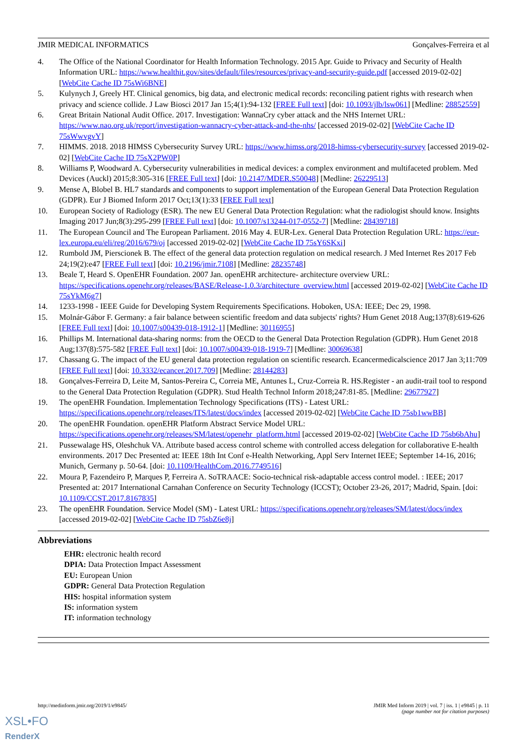JMIR MEDICAL INFORMATICS Gonçalves-Ferreira et al
4. The Office of the National Coordinator for Health Information Technology. 2015 Apr. Guide to Privacy and Security of Health Information URL: https://www.healthit.gov/sites/default/files/resources/privacy-and-security-guide.pdf [accessed 2019-02-02] [WebCite Cache ID 75sWi6BNE]
5. Kulynych J, Greely HT. Clinical genomics, big data, and electronic medical records: reconciling patient rights with research when privacy and science collide. J Law Biosci 2017 Jan 15;4(1):94-132 [FREE Full text] [doi: 10.1093/jlb/lsw061] [Medline: 28852559]
6. Great Britain National Audit Office. 2017. Investigation: WannaCry cyber attack and the NHS Internet URL: https://www.nao.org.uk/report/investigation-wannacry-cyber-attack-and-the-nhs/ [accessed 2019-02-02] [WebCite Cache ID 75sWwvgvY]
7. HIMMS. 2018. 2018 HIMSS Cybersecurity Survey URL: https://www.himss.org/2018-himss-cybersecurity-survey [accessed 2019-02-02] [WebCite Cache ID 75sX2PW0P]
8. Williams P, Woodward A. Cybersecurity vulnerabilities in medical devices: a complex environment and multifaceted problem. Med Devices (Auckl) 2015;8:305-316 [FREE Full text] [doi: 10.2147/MDER.S50048] [Medline: 26229513]
9. Mense A, Blobel B. HL7 standards and components to support implementation of the European General Data Protection Regulation (GDPR). Eur J Biomed Inform 2017 Oct;13(1):33 [FREE Full text]
10. European Society of Radiology (ESR). The new EU General Data Protection Regulation: what the radiologist should know. Insights Imaging 2017 Jun;8(3):295-299 [FREE Full text] [doi: 10.1007/s13244-017-0552-7] [Medline: 28439718]
11. The European Council and The European Parliament. 2016 May 4. EUR-Lex. General Data Protection Regulation URL: https://eur-lex.europa.eu/eli/reg/2016/679/oj [accessed 2019-02-02] [WebCite Cache ID 75sY6SKxi]
12. Rumbold JM, Pierscionek B. The effect of the general data protection regulation on medical research. J Med Internet Res 2017 Feb 24;19(2):e47 [FREE Full text] [doi: 10.2196/jmir.7108] [Medline: 28235748]
13. Beale T, Heard S. OpenEHR Foundation. 2007 Jan. openEHR architecture- architecture overview URL: https://specifications.openehr.org/releases/BASE/Release-1.0.3/architecture_overview.html [accessed 2019-02-02] [WebCite Cache ID 75sYkM6g7]
14. 1233-1998 - IEEE Guide for Developing System Requirements Specifications. Hoboken, USA: IEEE; Dec 29, 1998.
15. Molnár-Gábor F. Germany: a fair balance between scientific freedom and data subjects' rights? Hum Genet 2018 Aug;137(8):619-626 [FREE Full text] [doi: 10.1007/s00439-018-1912-1] [Medline: 30116955]
16. Phillips M. International data-sharing norms: from the OECD to the General Data Protection Regulation (GDPR). Hum Genet 2018 Aug;137(8):575-582 [FREE Full text] [doi: 10.1007/s00439-018-1919-7] [Medline: 30069638]
17. Chassang G. The impact of the EU general data protection regulation on scientific research. Ecancermedicalscience 2017 Jan 3;11:709 [FREE Full text] [doi: 10.3332/ecancer.2017.709] [Medline: 28144283]
18. Gonçalves-Ferreira D, Leite M, Santos-Pereira C, Correia ME, Antunes L, Cruz-Correia R. HS.Register - an audit-trail tool to respond to the General Data Protection Regulation (GDPR). Stud Health Technol Inform 2018;247:81-85. [Medline: 29677927]
19. The openEHR Foundation. Implementation Technology Specifications (ITS) - Latest URL: https://specifications.openehr.org/releases/ITS/latest/docs/index [accessed 2019-02-02] [WebCite Cache ID 75sb1wwBB]
20. The openEHR Foundation. openEHR Platform Abstract Service Model URL: https://specifications.openehr.org/releases/SM/latest/openehr_platform.html [accessed 2019-02-02] [WebCite Cache ID 75sb6bAhu]
21. Pussewalage HS, Oleshchuk VA. Attribute based access control scheme with controlled access delegation for collaborative E-health environments. 2017 Dec Presented at: IEEE 18th Int Conf e-Health Networking, Appl Serv Internet IEEE; September 14-16, 2016; Munich, Germany p. 50-64. [doi: 10.1109/HealthCom.2016.7749516]
22. Moura P, Fazendeiro P, Marques P, Ferreira A. SoTRAACE: Socio-technical risk-adaptable access control model. : IEEE; 2017 Presented at: 2017 International Carnahan Conference on Security Technology (ICCST); October 23-26, 2017; Madrid, Spain. [doi: 10.1109/CCST.2017.8167835]
23. The openEHR Foundation. Service Model (SM) - Latest URL: https://specifications.openehr.org/releases/SM/latest/docs/index [accessed 2019-02-02] [WebCite Cache ID 75sbZ6e8j]
Abbreviations
EHR: electronic health record
DPIA: Data Protection Impact Assessment
EU: European Union
GDPR: General Data Protection Regulation
HIS: hospital information system
IS: information system
IT: information technology
http://medinform.jmir.org/2019/1/e9845/ JMIR Med Inform 2019 | vol. 7 | iss. 1 | e9845 | p. 11
(page number not for citation purposes)
XSL•FO
RenderX